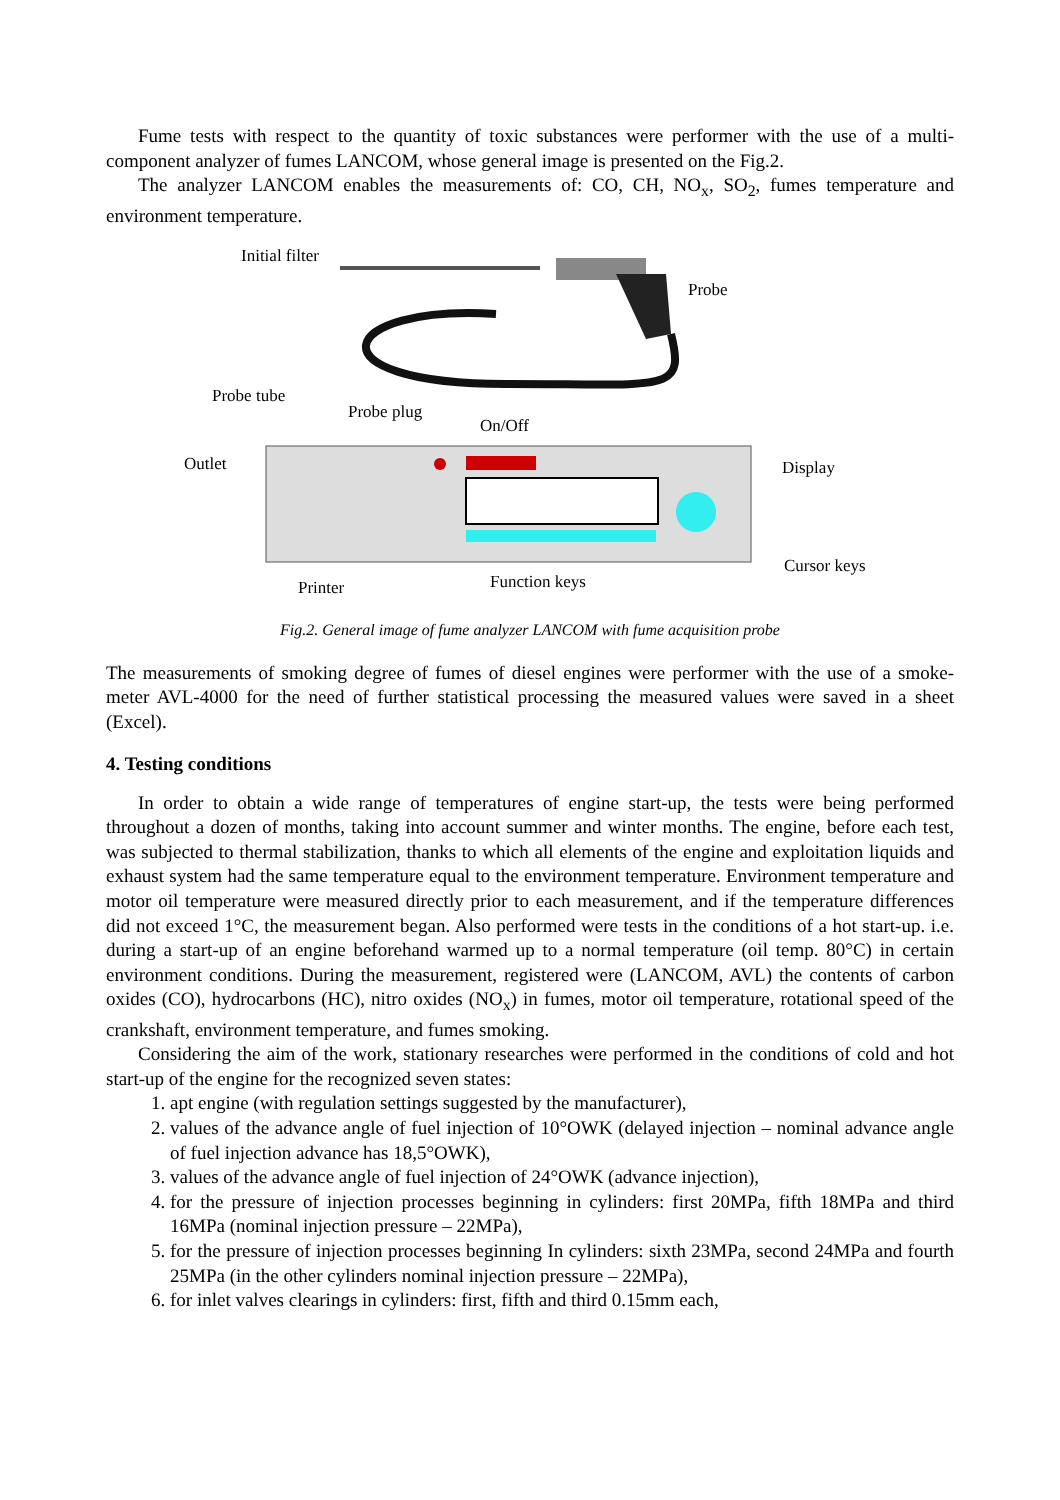Fume tests with respect to the quantity of toxic substances were performer with the use of a multi-component analyzer of fumes LANCOM, whose general image is presented on the Fig.2.
The analyzer LANCOM enables the measurements of: CO, CH, NO<sub>x</sub>, SO<sub>2</sub>, fumes temperature and environment temperature.
Initial filter
Probe
Probe tube
Probe plug
On/Off
Outlet Display
Cursor keys
Function keys Printer
Fig.2. General image of fume analyzer LANCOM with fume acquisition probe
The measurements of smoking degree of fumes of diesel engines were performer with the use of a smoke-meter AVL-4000 for the need of further statistical processing the measured values were saved in a sheet (Excel).
4. Testing conditions
In order to obtain a wide range of temperatures of engine start-up, the tests were being performed throughout a dozen of months, taking into account summer and winter months. The engine, before each test, was subjected to thermal stabilization, thanks to which all elements of the engine and exploitation liquids and exhaust system had the same temperature equal to the environment temperature. Environment temperature and motor oil temperature were measured directly prior to each measurement, and if the temperature differences did not exceed 1°C, the measurement began. Also performed were tests in the conditions of a hot start-up. i.e. during a start-up of an engine beforehand warmed up to a normal temperature (oil temp. 80°C) in certain environment conditions. During the measurement, registered were (LANCOM, AVL) the contents of carbon oxides (CO), hydrocarbons (HC), nitro oxides (NO<sub>x</sub>) in fumes, motor oil temperature, rotational speed of the crankshaft, environment temperature, and fumes smoking.
Considering the aim of the work, stationary researches were performed in the conditions of cold and hot start-up of the engine for the recognized seven states:
1. apt engine (with regulation settings suggested by the manufacturer),
2. values of the advance angle of fuel injection of 10°OWK (delayed injection – nominal advance angle of fuel injection advance has 18,5°OWK),
3. values of the advance angle of fuel injection of 24°OWK (advance injection),
4. for the pressure of injection processes beginning in cylinders: first 20MPa, fifth 18MPa and third 16MPa (nominal injection pressure – 22MPa),
5. for the pressure of injection processes beginning In cylinders: sixth 23MPa, second 24MPa and fourth 25MPa (in the other cylinders nominal injection pressure – 22MPa),
6. for inlet valves clearings in cylinders: first, fifth and third 0.15mm each,